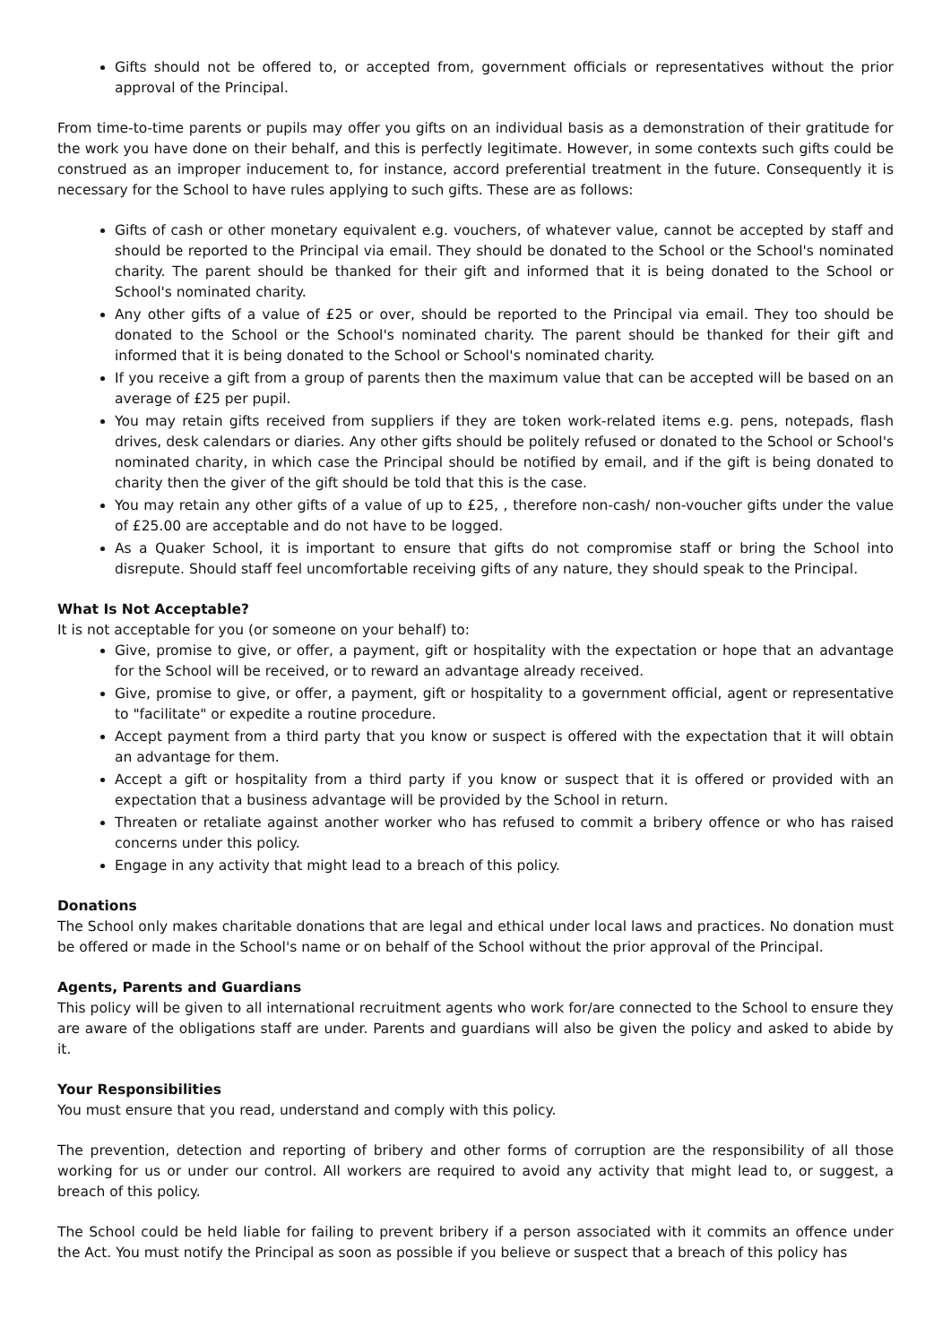Gifts should not be offered to, or accepted from, government officials or representatives without the prior approval of the Principal.
From time-to-time parents or pupils may offer you gifts on an individual basis as a demonstration of their gratitude for the work you have done on their behalf, and this is perfectly legitimate. However, in some contexts such gifts could be construed as an improper inducement to, for instance, accord preferential treatment in the future. Consequently it is necessary for the School to have rules applying to such gifts. These are as follows:
Gifts of cash or other monetary equivalent e.g. vouchers, of whatever value, cannot be accepted by staff and should be reported to the Principal via email. They should be donated to the School or the School's nominated charity. The parent should be thanked for their gift and informed that it is being donated to the School or School's nominated charity.
Any other gifts of a value of £25 or over, should be reported to the Principal via email. They too should be donated to the School or the School's nominated charity. The parent should be thanked for their gift and informed that it is being donated to the School or School's nominated charity.
If you receive a gift from a group of parents then the maximum value that can be accepted will be based on an average of £25 per pupil.
You may retain gifts received from suppliers if they are token work-related items e.g. pens, notepads, flash drives, desk calendars or diaries. Any other gifts should be politely refused or donated to the School or School's nominated charity, in which case the Principal should be notified by email, and if the gift is being donated to charity then the giver of the gift should be told that this is the case.
You may retain any other gifts of a value of up to £25, , therefore non-cash/ non-voucher gifts under the value of £25.00 are acceptable and do not have to be logged.
As a Quaker School, it is important to ensure that gifts do not compromise staff or bring the School into disrepute. Should staff feel uncomfortable receiving gifts of any nature, they should speak to the Principal.
What Is Not Acceptable?
It is not acceptable for you (or someone on your behalf) to:
Give, promise to give, or offer, a payment, gift or hospitality with the expectation or hope that an advantage for the School will be received, or to reward an advantage already received.
Give, promise to give, or offer, a payment, gift or hospitality to a government official, agent or representative to "facilitate" or expedite a routine procedure.
Accept payment from a third party that you know or suspect is offered with the expectation that it will obtain an advantage for them.
Accept a gift or hospitality from a third party if you know or suspect that it is offered or provided with an expectation that a business advantage will be provided by the School in return.
Threaten or retaliate against another worker who has refused to commit a bribery offence or who has raised concerns under this policy.
Engage in any activity that might lead to a breach of this policy.
Donations
The School only makes charitable donations that are legal and ethical under local laws and practices. No donation must be offered or made in the School's name or on behalf of the School without the prior approval of the Principal.
Agents, Parents and Guardians
This policy will be given to all international recruitment agents who work for/are connected to the School to ensure they are aware of the obligations staff are under. Parents and guardians will also be given the policy and asked to abide by it.
Your Responsibilities
You must ensure that you read, understand and comply with this policy.
The prevention, detection and reporting of bribery and other forms of corruption are the responsibility of all those working for us or under our control. All workers are required to avoid any activity that might lead to, or suggest, a breach of this policy.
The School could be held liable for failing to prevent bribery if a person associated with it commits an offence under the Act. You must notify the Principal as soon as possible if you believe or suspect that a breach of this policy has